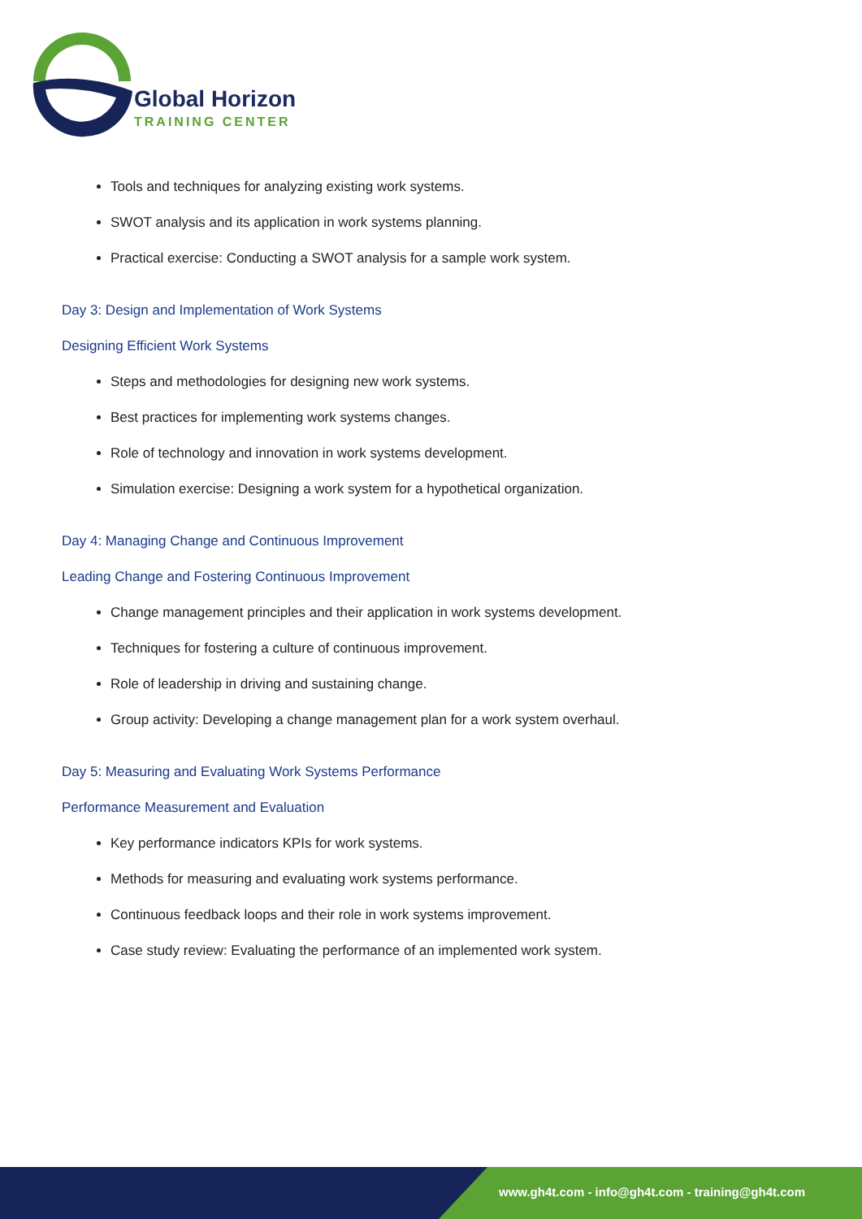Global Horizon
TRAINING CENTER
Tools and techniques for analyzing existing work systems.
SWOT analysis and its application in work systems planning.
Practical exercise: Conducting a SWOT analysis for a sample work system.
Day 3: Design and Implementation of Work Systems
Designing Efficient Work Systems
Steps and methodologies for designing new work systems.
Best practices for implementing work systems changes.
Role of technology and innovation in work systems development.
Simulation exercise: Designing a work system for a hypothetical organization.
Day 4: Managing Change and Continuous Improvement
Leading Change and Fostering Continuous Improvement
Change management principles and their application in work systems development.
Techniques for fostering a culture of continuous improvement.
Role of leadership in driving and sustaining change.
Group activity: Developing a change management plan for a work system overhaul.
Day 5: Measuring and Evaluating Work Systems Performance
Performance Measurement and Evaluation
Key performance indicators KPIs for work systems.
Methods for measuring and evaluating work systems performance.
Continuous feedback loops and their role in work systems improvement.
Case study review: Evaluating the performance of an implemented work system.
www.gh4t.com - info@gh4t.com - training@gh4t.com